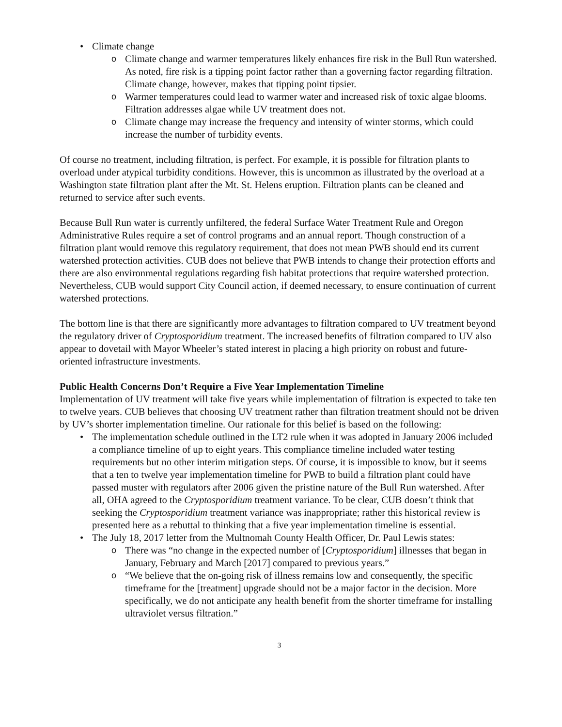• Climate change
o Climate change and warmer temperatures likely enhances fire risk in the Bull Run watershed. As noted, fire risk is a tipping point factor rather than a governing factor regarding filtration. Climate change, however, makes that tipping point tipsier.
o Warmer temperatures could lead to warmer water and increased risk of toxic algae blooms. Filtration addresses algae while UV treatment does not.
o Climate change may increase the frequency and intensity of winter storms, which could increase the number of turbidity events.
Of course no treatment, including filtration, is perfect. For example, it is possible for filtration plants to overload under atypical turbidity conditions. However, this is uncommon as illustrated by the overload at a Washington state filtration plant after the Mt. St. Helens eruption. Filtration plants can be cleaned and returned to service after such events.
Because Bull Run water is currently unfiltered, the federal Surface Water Treatment Rule and Oregon Administrative Rules require a set of control programs and an annual report. Though construction of a filtration plant would remove this regulatory requirement, that does not mean PWB should end its current watershed protection activities. CUB does not believe that PWB intends to change their protection efforts and there are also environmental regulations regarding fish habitat protections that require watershed protection. Nevertheless, CUB would support City Council action, if deemed necessary, to ensure continuation of current watershed protections.
The bottom line is that there are significantly more advantages to filtration compared to UV treatment beyond the regulatory driver of Cryptosporidium treatment. The increased benefits of filtration compared to UV also appear to dovetail with Mayor Wheeler’s stated interest in placing a high priority on robust and future-oriented infrastructure investments.
Public Health Concerns Don’t Require a Five Year Implementation Timeline
Implementation of UV treatment will take five years while implementation of filtration is expected to take ten to twelve years. CUB believes that choosing UV treatment rather than filtration treatment should not be driven by UV’s shorter implementation timeline. Our rationale for this belief is based on the following:
• The implementation schedule outlined in the LT2 rule when it was adopted in January 2006 included a compliance timeline of up to eight years. This compliance timeline included water testing requirements but no other interim mitigation steps. Of course, it is impossible to know, but it seems that a ten to twelve year implementation timeline for PWB to build a filtration plant could have passed muster with regulators after 2006 given the pristine nature of the Bull Run watershed. After all, OHA agreed to the Cryptosporidium treatment variance. To be clear, CUB doesn’t think that seeking the Cryptosporidium treatment variance was inappropriate; rather this historical review is presented here as a rebuttal to thinking that a five year implementation timeline is essential.
• The July 18, 2017 letter from the Multnomah County Health Officer, Dr. Paul Lewis states:
o There was “no change in the expected number of [Cryptosporidium] illnesses that began in January, February and March [2017] compared to previous years.”
o “We believe that the on-going risk of illness remains low and consequently, the specific timeframe for the [treatment] upgrade should not be a major factor in the decision. More specifically, we do not anticipate any health benefit from the shorter timeframe for installing ultraviolet versus filtration.”
3